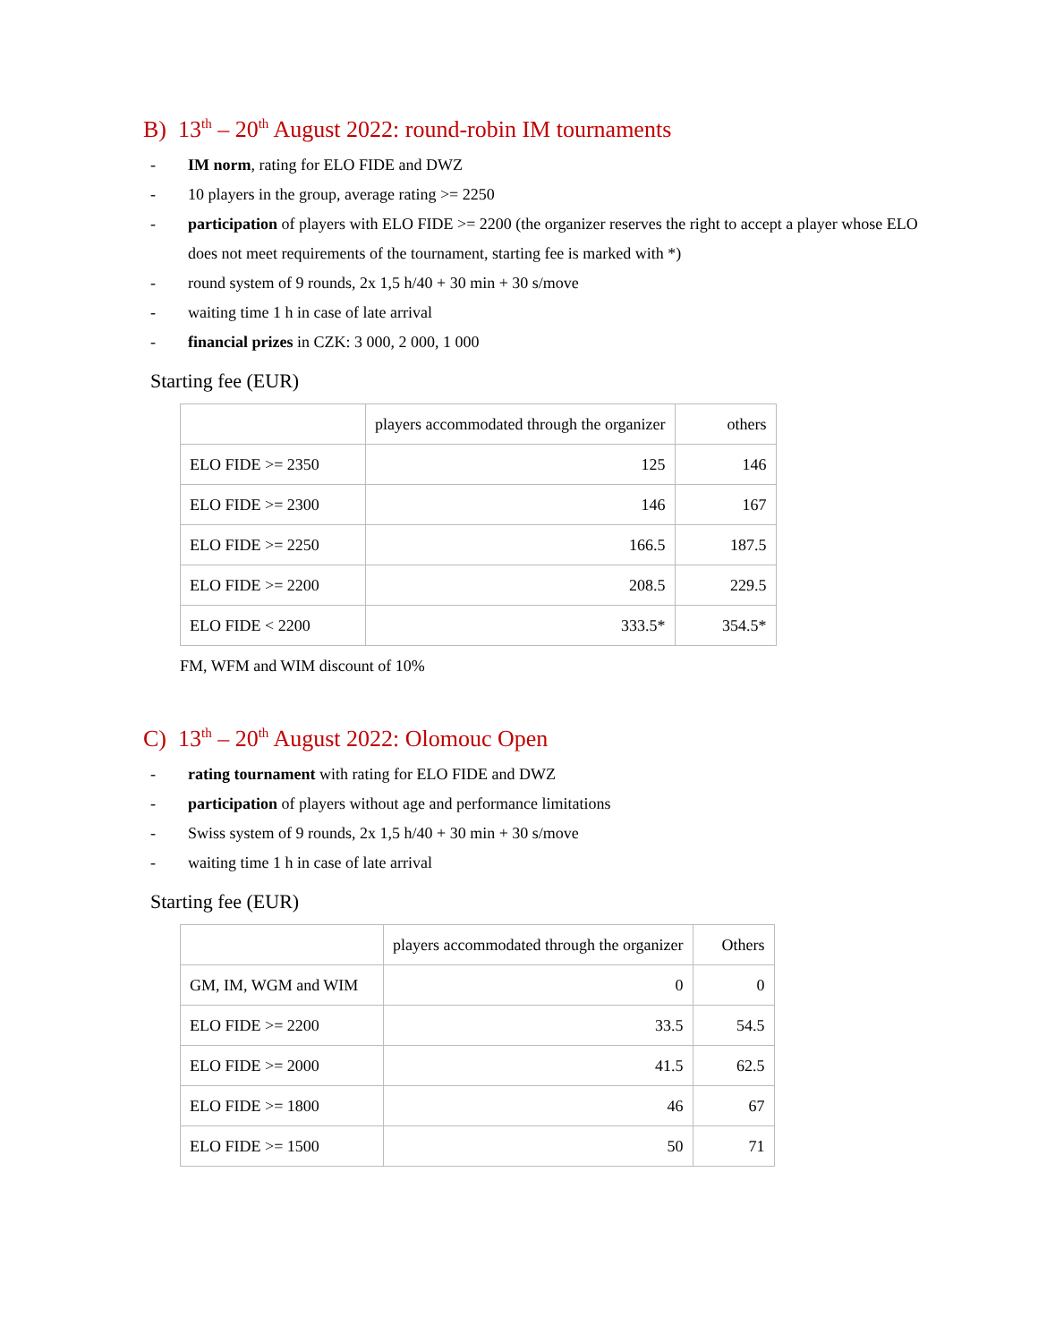B) 13<sup>th</sup> – 20<sup>th</sup> August 2022: round-robin IM tournaments
- IM norm, rating for ELO FIDE and DWZ
- 10 players in the group, average rating >= 2250
- participation of players with ELO FIDE >= 2200 (the organizer reserves the right to accept a player whose ELO does not meet requirements of the tournament, starting fee is marked with *)
- round system of 9 rounds, 2x 1,5 h/40 + 30 min + 30 s/move
- waiting time 1 h in case of late arrival
- financial prizes in CZK: 3 000, 2 000, 1 000
Starting fee (EUR)
| | players accommodated through the organizer | others |
| ELO FIDE >= 2350 | 125 | 146 |
| ELO FIDE >= 2300 | 146 | 167 |
| ELO FIDE >= 2250 | 166.5 | 187.5 |
| ELO FIDE >= 2200 | 208.5 | 229.5 |
| ELO FIDE < 2200 | 333.5* | 354.5* |
FM, WFM and WIM discount of 10%
C) 13<sup>th</sup> – 20<sup>th</sup> August 2022: Olomouc Open
- rating tournament with rating for ELO FIDE and DWZ
- participation of players without age and performance limitations
- Swiss system of 9 rounds, 2x 1,5 h/40 + 30 min + 30 s/move
- waiting time 1 h in case of late arrival
Starting fee (EUR)
| | players accommodated through the organizer | Others |
| GM, IM, WGM and WIM | 0 | 0 |
| ELO FIDE >= 2200 | 33.5 | 54.5 |
| ELO FIDE >= 2000 | 41.5 | 62.5 |
| ELO FIDE >= 1800 | 46 | 67 |
| ELO FIDE >= 1500 | 50 | 71 |